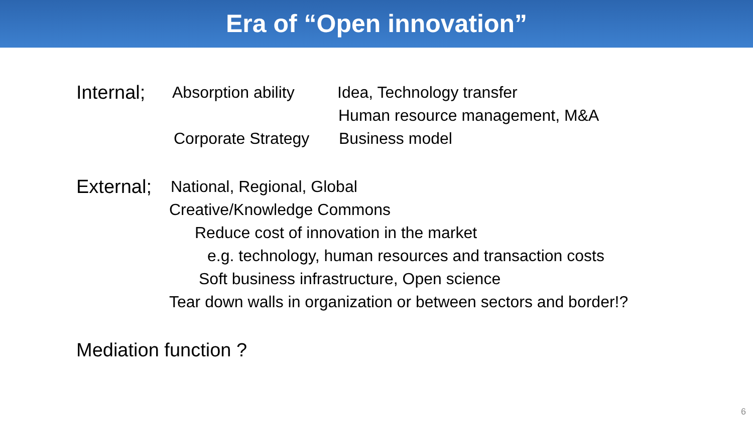Era of “Open innovation”
Internal; Absorption ability Idea, Technology transfer
Human resource management, M&A
Corporate Strategy Business model
External; National, Regional, Global
Creative/Knowledge Commons
Reduce cost of innovation in the market
e.g. technology, human resources and transaction costs
Soft business infrastructure, Open science
Tear down walls in organization or between sectors and border!?
Mediation function ?
6